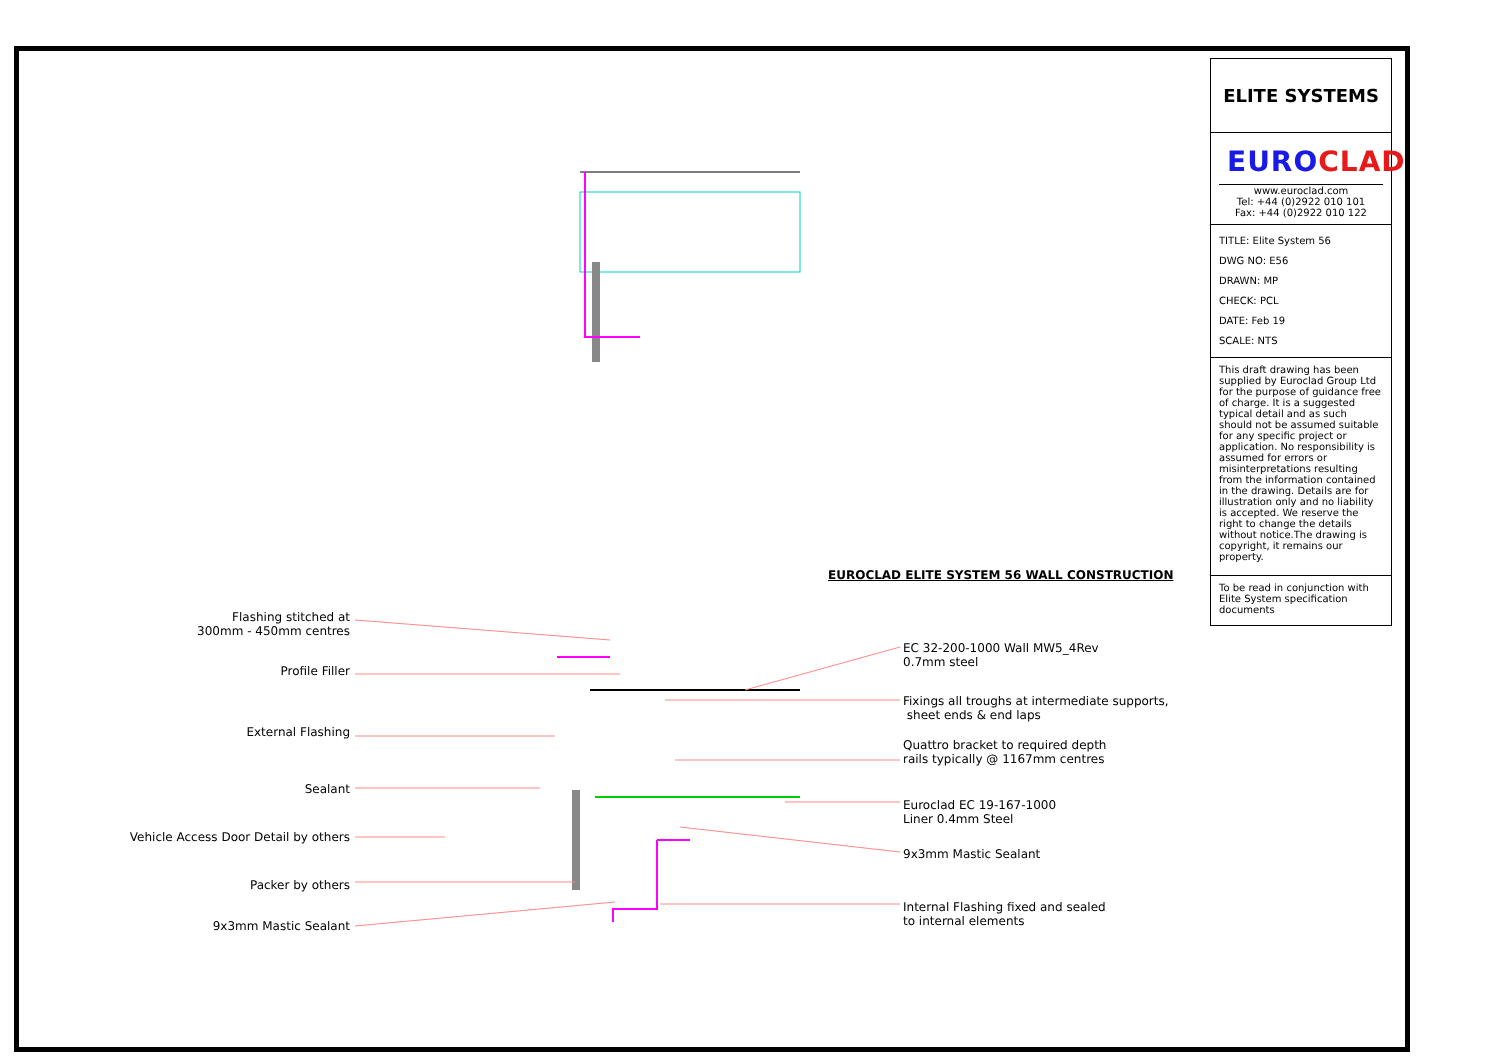EUROCLAD ELITE SYSTEM 56 WALL CONSTRUCTION
Flashing stitched at
300mm - 450mm centres
Profile Filler
External Flashing
Sealant
Vehicle Access Door Detail by others
Packer by others
9x3mm Mastic Sealant
EC 32-200-1000 Wall MW5_4Rev
0.7mm steel
Fixings all troughs at intermediate supports,
sheet ends & end laps
Quattro bracket to required depth
rails typically @ 1167mm centres
Euroclad EC 19-167-1000
Liner 0.4mm Steel
9x3mm Mastic Sealant
Internal Flashing fixed and sealed
to internal elements
ELITE SYSTEMS
EUROCLAD
www.euroclad.com
Tel: +44 (0)2922 010 101
Fax: +44 (0)2922 010 122
TITLE: Elite System 56
DWG NO: E56
DRAWN: MP
CHECK: PCL
DATE: Feb 19
SCALE: NTS
This draft drawing has been supplied by Euroclad Group Ltd for the purpose of guidance free of charge. It is a suggested typical detail and as such should not be assumed suitable for any specific project or application. No responsibility is assumed for errors or misinterpretations resulting from the information contained in the drawing. Details are for illustration only and no liability is accepted. We reserve the right to change the details without notice.The drawing is copyright, it remains our property.
To be read in conjunction with Elite System specification documents